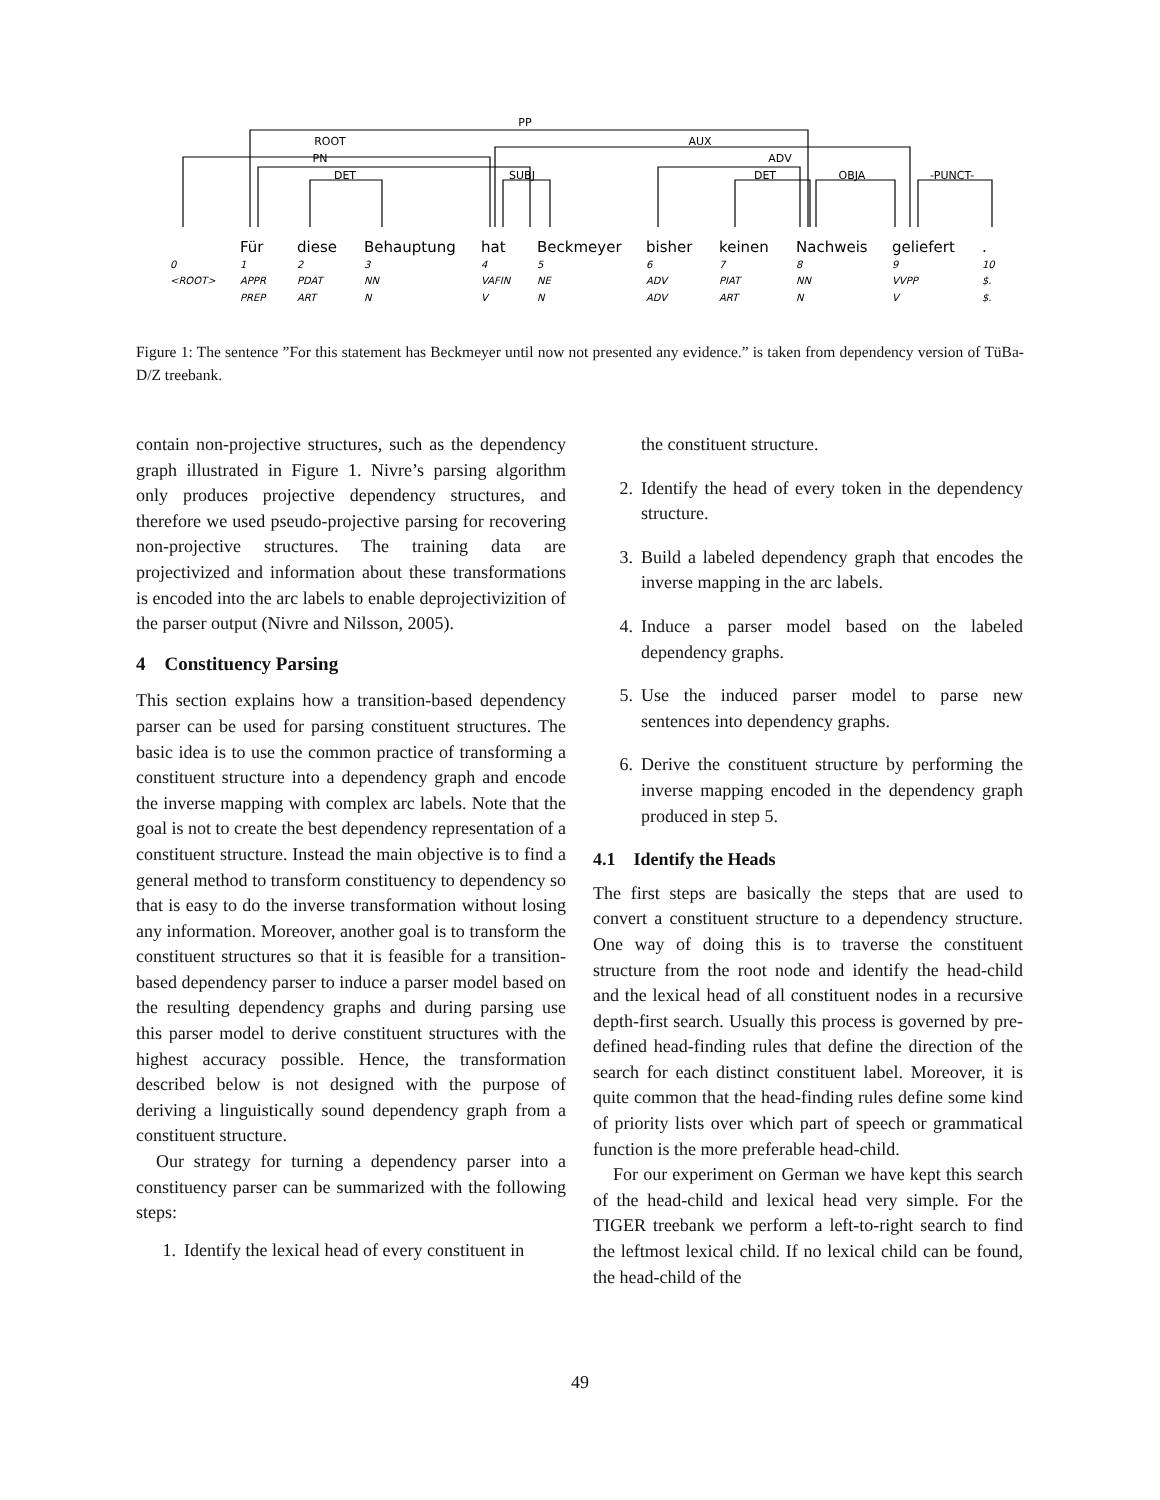PP
ROOT
AUX
PN
ADV
DET
SUBJ
DET
OBJA
-PUNCT-
Für
diese
Behauptung
hat
Beckmeyer
bisher
keinen
Nachweis
geliefert
.
0
1
2
3
4
5
6
7
8
9
10
<ROOT>
APPR
PDAT
NN
VAFIN
NE
ADV
PIAT
NN
VVPP
$.
PREP
ART
N
V
N
ADV
ART
N
V
$.
Figure 1: The sentence ”For this statement has Beckmeyer until now not presented any evidence.” is taken from dependency version of TüBa-D/Z treebank.
contain non-projective structures, such as the dependency graph illustrated in Figure 1. Nivre’s parsing algorithm only produces projective dependency structures, and therefore we used pseudo-projective parsing for recovering non-projective structures. The training data are projectivized and information about these transformations is encoded into the arc labels to enable deprojectivizition of the parser output (Nivre and Nilsson, 2005).
4 Constituency Parsing
This section explains how a transition-based dependency parser can be used for parsing constituent structures. The basic idea is to use the common practice of transforming a constituent structure into a dependency graph and encode the inverse mapping with complex arc labels. Note that the goal is not to create the best dependency representation of a constituent structure. Instead the main objective is to find a general method to transform constituency to dependency so that is easy to do the inverse transformation without losing any information. Moreover, another goal is to transform the constituent structures so that it is feasible for a transition-based dependency parser to induce a parser model based on the resulting dependency graphs and during parsing use this parser model to derive constituent structures with the highest accuracy possible. Hence, the transformation described below is not designed with the purpose of deriving a linguistically sound dependency graph from a constituent structure.
Our strategy for turning a dependency parser into a constituency parser can be summarized with the following steps:
1. Identify the lexical head of every constituent in
the constituent structure.
2. Identify the head of every token in the dependency structure.
3. Build a labeled dependency graph that encodes the inverse mapping in the arc labels.
4. Induce a parser model based on the labeled dependency graphs.
5. Use the induced parser model to parse new sentences into dependency graphs.
6. Derive the constituent structure by performing the inverse mapping encoded in the dependency graph produced in step 5.
4.1 Identify the Heads
The first steps are basically the steps that are used to convert a constituent structure to a dependency structure. One way of doing this is to traverse the constituent structure from the root node and identify the head-child and the lexical head of all constituent nodes in a recursive depth-first search. Usually this process is governed by pre-defined head-finding rules that define the direction of the search for each distinct constituent label. Moreover, it is quite common that the head-finding rules define some kind of priority lists over which part of speech or grammatical function is the more preferable head-child.
For our experiment on German we have kept this search of the head-child and lexical head very simple. For the TIGER treebank we perform a left-to-right search to find the leftmost lexical child. If no lexical child can be found, the head-child of the
49